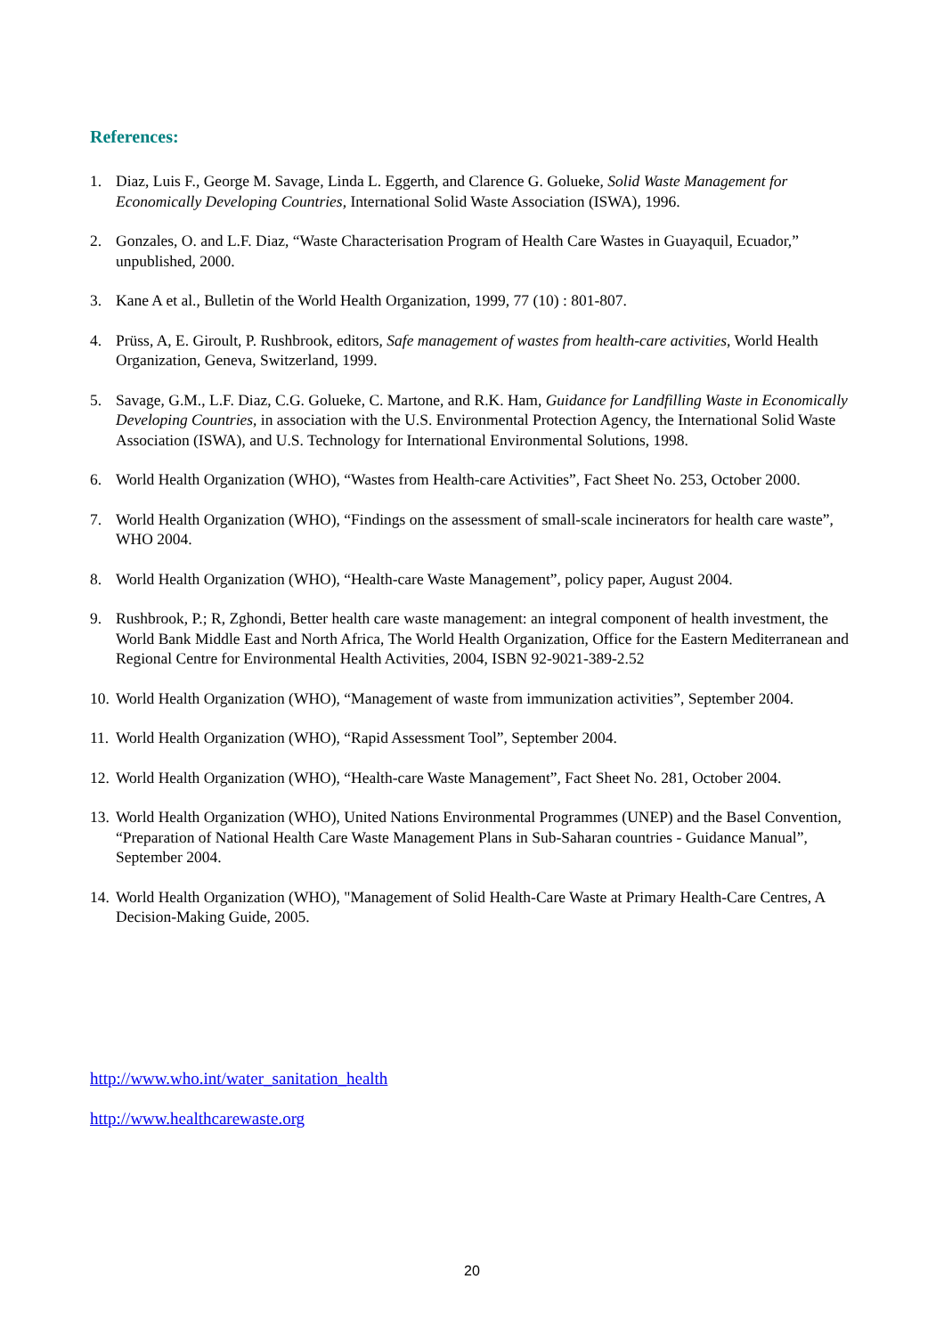References:
1. Diaz, Luis F., George M. Savage, Linda L. Eggerth, and Clarence G. Golueke, Solid Waste Management for Economically Developing Countries, International Solid Waste Association (ISWA), 1996.
2. Gonzales, O. and L.F. Diaz, “Waste Characterisation Program of Health Care Wastes in Guayaquil, Ecuador,” unpublished, 2000.
3. Kane A et al., Bulletin of the World Health Organization, 1999, 77 (10) : 801-807.
4. Prüss, A, E. Giroult, P. Rushbrook, editors, Safe management of wastes from health-care activities, World Health Organization, Geneva, Switzerland, 1999.
5. Savage, G.M., L.F. Diaz, C.G. Golueke, C. Martone, and R.K. Ham, Guidance for Landfilling Waste in Economically Developing Countries, in association with the U.S. Environmental Protection Agency, the International Solid Waste Association (ISWA), and U.S. Technology for International Environmental Solutions, 1998.
6. World Health Organization (WHO), “Wastes from Health-care Activities”, Fact Sheet No. 253, October 2000.
7. World Health Organization (WHO), “Findings on the assessment of small-scale incinerators for health care waste”, WHO 2004.
8. World Health Organization (WHO), “Health-care Waste Management”, policy paper, August 2004.
9. Rushbrook, P.; R, Zghondi, Better health care waste management: an integral component of health investment, the World Bank Middle East and North Africa, The World Health Organization, Office for the Eastern Mediterranean and Regional Centre for Environmental Health Activities, 2004, ISBN 92-9021-389-2.52
10. World Health Organization (WHO), “Management of waste from immunization activities”, September 2004.
11. World Health Organization (WHO), “Rapid Assessment Tool”, September 2004.
12. World Health Organization (WHO), “Health-care Waste Management”, Fact Sheet No. 281, October 2004.
13. World Health Organization (WHO), United Nations Environmental Programmes (UNEP) and the Basel Convention, “Preparation of National Health Care Waste Management Plans in Sub-Saharan countries - Guidance Manual”, September 2004.
14. World Health Organization (WHO), "Management of Solid Health-Care Waste at Primary Health-Care Centres, A Decision-Making Guide, 2005.
http://www.who.int/water_sanitation_health
http://www.healthcarewaste.org
20